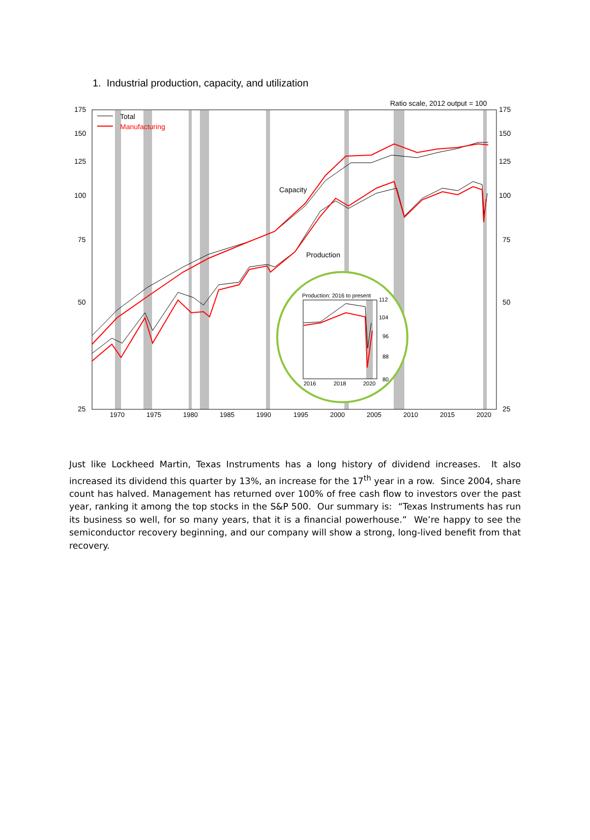1. Industrial production, capacity, and utilization
175
150
125
100
75
50
25
175
150
125
100
75
50
25
Ratio scale, 2012 output = 100
Total
Manufacturing
Capacity
Production
1970
1975
1980
1985
1990
1995
2000
2005
2010
2015
2020
Production: 2016 to present
112
104
96
88
80
2016
2018
2020
Just like Lockheed Martin, Texas Instruments has a long history of dividend increases. It also increased its dividend this quarter by 13%, an increase for the 17<sup>th</sup> year in a row. Since 2004, share count has halved. Management has returned over 100% of free cash flow to investors over the past year, ranking it among the top stocks in the S&P 500. Our summary is: “Texas Instruments has run its business so well, for so many years, that it is a financial powerhouse.” We’re happy to see the semiconductor recovery beginning, and our company will show a strong, long-lived benefit from that recovery.